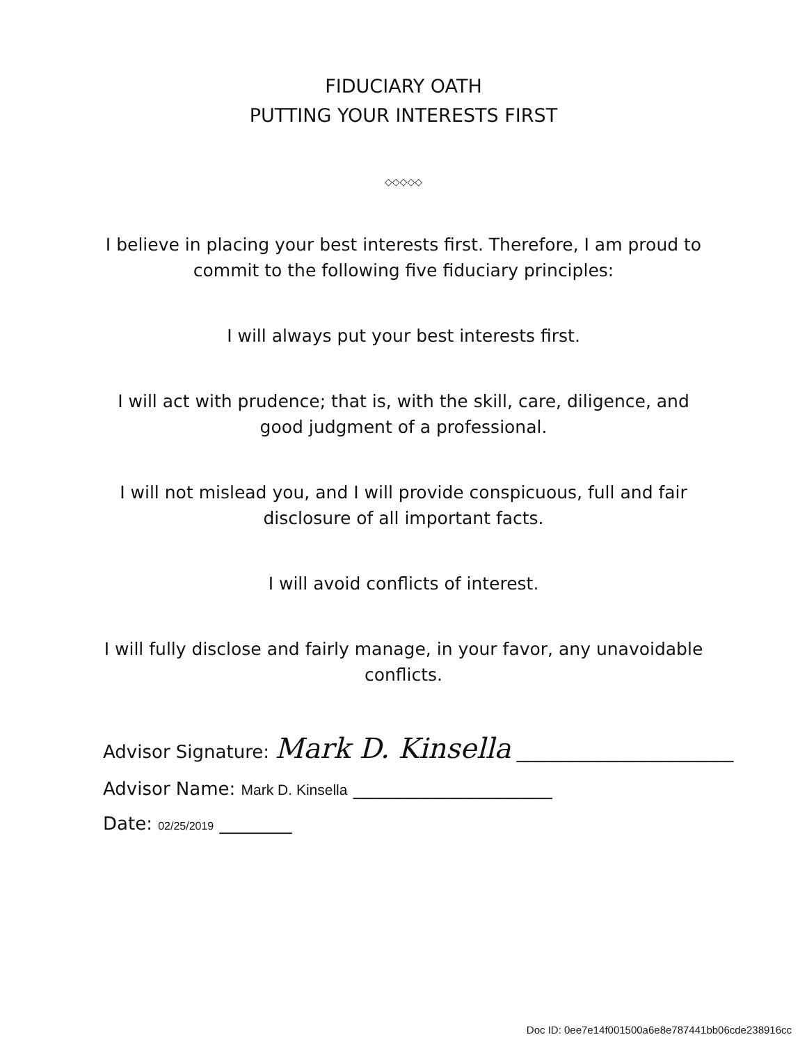FIDUCIARY OATH
PUTTING YOUR INTERESTS FIRST
◇◇◇◇◇
I believe in placing your best interests first. Therefore, I am proud to
commit to the following five fiduciary principles:
I will always put your best interests first.
I will act with prudence; that is, with the skill, care, diligence, and
good judgment of a professional.
I will not mislead you, and I will provide conspicuous, full and fair
disclosure of all important facts.
I will avoid conflicts of interest.
I will fully disclose and fairly manage, in your favor, any unavoidable
conflicts.
Advisor Signature: Mark D. Kinsella ________________________
Advisor Name: Mark D. Kinsella ______________________
Date: 02/25/2019 ________
Doc ID: 0ee7e14f001500a6e8e787441bb06cde238916cc